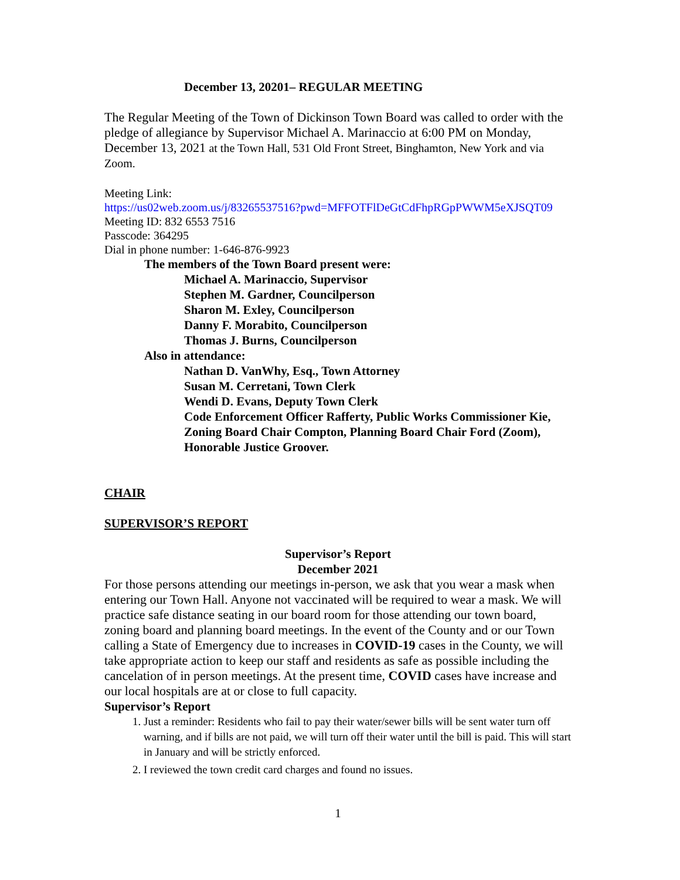December 13, 20201– REGULAR MEETING
The Regular Meeting of the Town of Dickinson Town Board was called to order with the pledge of allegiance by Supervisor Michael A. Marinaccio at 6:00 PM on Monday, December 13, 2021 at the Town Hall, 531 Old Front Street, Binghamton, New York and via Zoom.
Meeting Link:
https://us02web.zoom.us/j/83265537516?pwd=MFFOTFlDeGtCdFhpRGpPWWM5eXJSQT09
Meeting ID: 832 6553 7516
Passcode: 364295
Dial in phone number: 1-646-876-9923
The members of the Town Board present were:
Michael A. Marinaccio, Supervisor
Stephen M. Gardner, Councilperson
Sharon M. Exley, Councilperson
Danny F. Morabito, Councilperson
Thomas J. Burns, Councilperson
Also in attendance:
Nathan D. VanWhy, Esq., Town Attorney
Susan M. Cerretani, Town Clerk
Wendi D. Evans, Deputy Town Clerk
Code Enforcement Officer Rafferty, Public Works Commissioner Kie, Zoning Board Chair Compton, Planning Board Chair Ford (Zoom), Honorable Justice Groover.
CHAIR
SUPERVISOR’S REPORT
Supervisor’s Report
December 2021
For those persons attending our meetings in-person, we ask that you wear a mask when entering our Town Hall. Anyone not vaccinated will be required to wear a mask. We will practice safe distance seating in our board room for those attending our town board, zoning board and planning board meetings. In the event of the County and or our Town calling a State of Emergency due to increases in COVID-19 cases in the County, we will take appropriate action to keep our staff and residents as safe as possible including the cancelation of in person meetings. At the present time, COVID cases have increase and our local hospitals are at or close to full capacity.
Supervisor’s Report
1. Just a reminder: Residents who fail to pay their water/sewer bills will be sent water turn off warning, and if bills are not paid, we will turn off their water until the bill is paid. This will start in January and will be strictly enforced.
2. I reviewed the town credit card charges and found no issues.
1